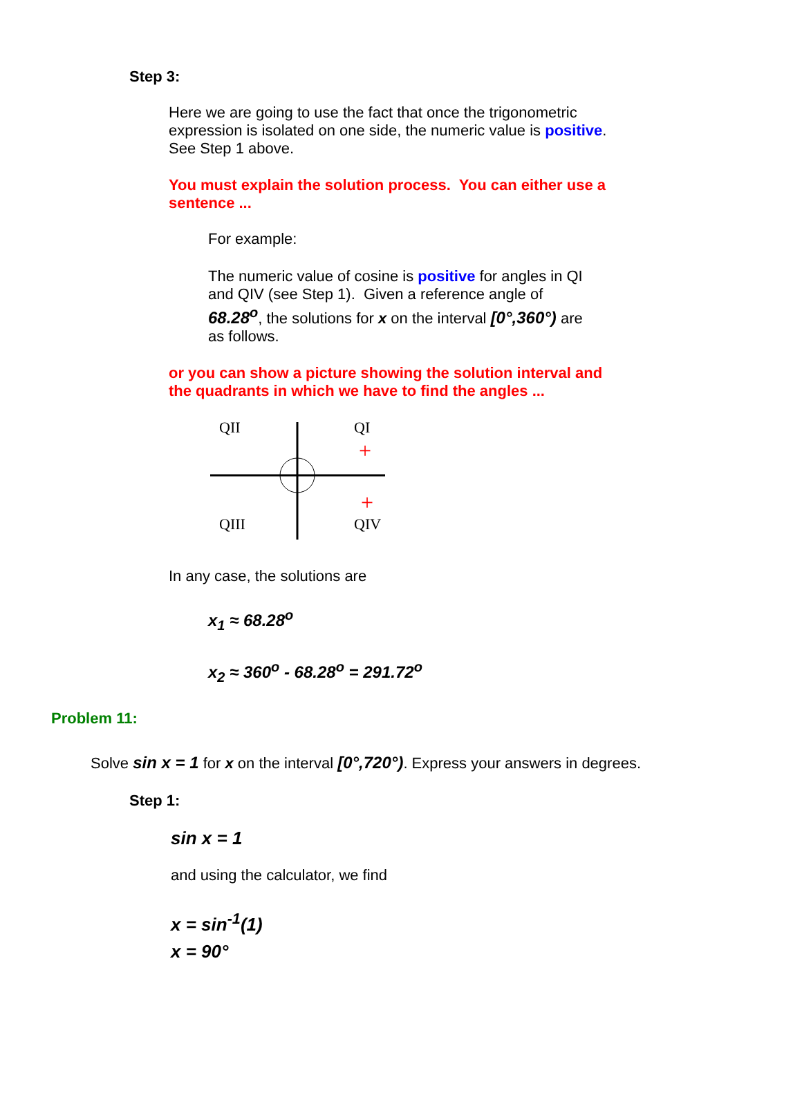Step 3:
Here we are going to use the fact that once the trigonometric expression is isolated on one side, the numeric value is positive. See Step 1 above.
You must explain the solution process. You can either use a sentence ...
For example:
The numeric value of cosine is positive for angles in QI and QIV (see Step 1). Given a reference angle of 68.28<sup>o</sup>, the solutions for x on the interval [0°,360°) are as follows.
or you can show a picture showing the solution interval and the quadrants in which we have to find the angles ...
QII
QI
QIII
QIV
+
+
In any case, the solutions are
x<sub>1</sub> ≈ 68.28<sup>o</sup>
x<sub>2</sub> ≈ 360<sup>o</sup> - 68.28<sup>o</sup> = 291.72<sup>o</sup>
Problem 11:
Solve sin x = 1 for x on the interval [0°,720°). Express your answers in degrees.
Step 1:
sin x = 1
and using the calculator, we find
x = sin<sup>-1</sup>(1)
x = 90°